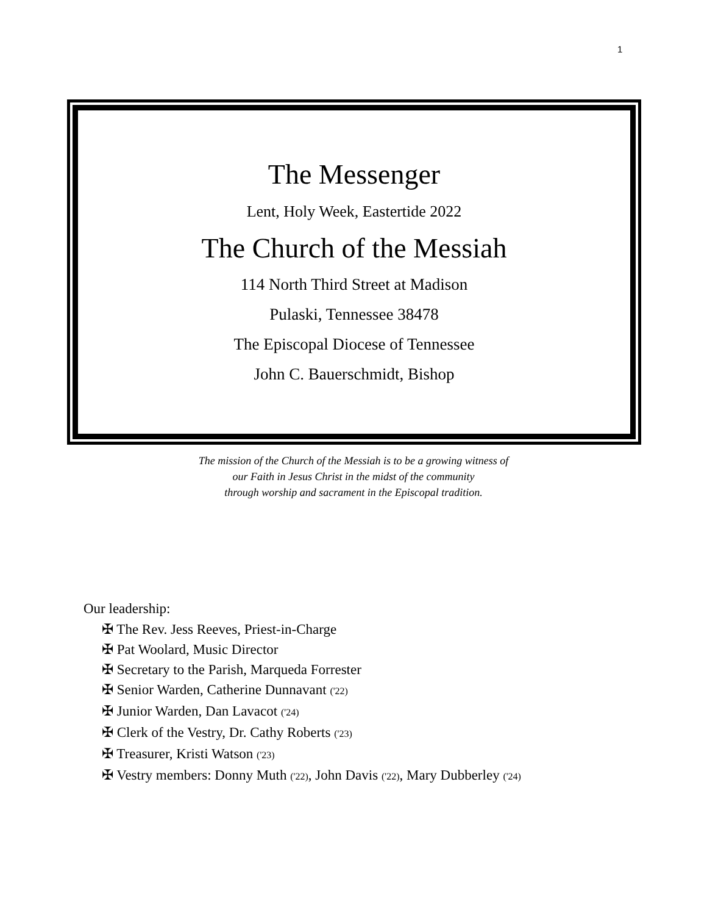1
The Messenger
Lent, Holy Week, Eastertide 2022
The Church of the Messiah
114 North Third Street at Madison
Pulaski, Tennessee 38478
The Episcopal Diocese of Tennessee
John C. Bauerschmidt, Bishop
The mission of the Church of the Messiah is to be a growing witness of
our Faith in Jesus Christ in the midst of the community
through worship and sacrament in the Episcopal tradition.
Our leadership:
✠ The Rev. Jess Reeves, Priest-in-Charge
✠ Pat Woolard, Music Director
✠ Secretary to the Parish, Marqueda Forrester
✠ Senior Warden, Catherine Dunnavant ('22)
✠ Junior Warden, Dan Lavacot ('24)
✠ Clerk of the Vestry, Dr. Cathy Roberts ('23)
✠ Treasurer, Kristi Watson ('23)
✠ Vestry members: Donny Muth ('22), John Davis ('22), Mary Dubberley ('24)